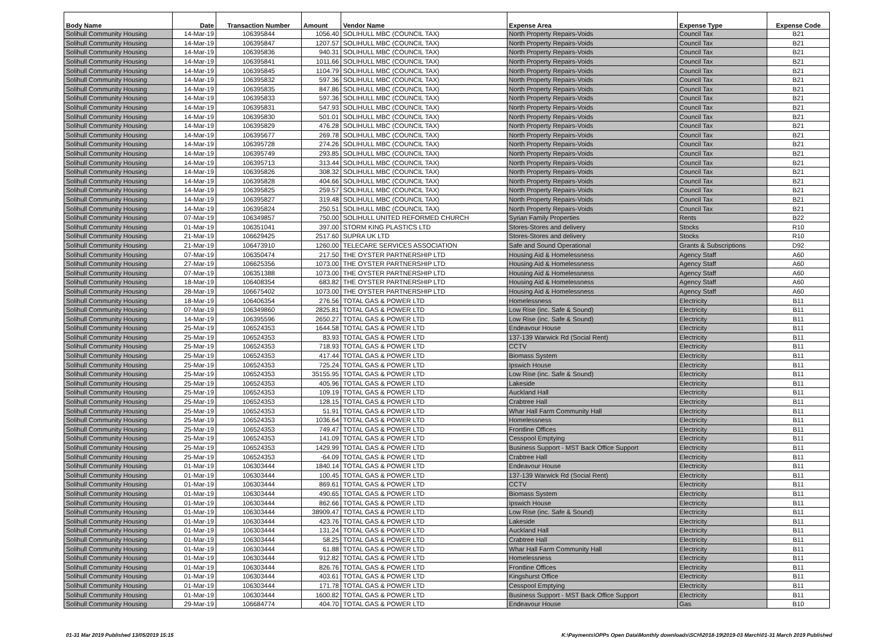| Body Name | Date | Transaction Number | Amount | Vendor Name | Expense Area | Expense Type | Expense Code |
| --- | --- | --- | --- | --- | --- | --- | --- |
| Solihull Community Housing | 14-Mar-19 | 106395844 | 1056.40 | SOLIHULL MBC (COUNCIL TAX) | North Property Repairs-Voids | Council Tax | B21 |
| Solihull Community Housing | 14-Mar-19 | 106395847 | 1207.57 | SOLIHULL MBC (COUNCIL TAX) | North Property Repairs-Voids | Council Tax | B21 |
| Solihull Community Housing | 14-Mar-19 | 106395836 | 940.31 | SOLIHULL MBC (COUNCIL TAX) | North Property Repairs-Voids | Council Tax | B21 |
| Solihull Community Housing | 14-Mar-19 | 106395841 | 1011.66 | SOLIHULL MBC (COUNCIL TAX) | North Property Repairs-Voids | Council Tax | B21 |
| Solihull Community Housing | 14-Mar-19 | 106395845 | 1104.79 | SOLIHULL MBC (COUNCIL TAX) | North Property Repairs-Voids | Council Tax | B21 |
| Solihull Community Housing | 14-Mar-19 | 106395832 | 597.36 | SOLIHULL MBC (COUNCIL TAX) | North Property Repairs-Voids | Council Tax | B21 |
| Solihull Community Housing | 14-Mar-19 | 106395835 | 847.86 | SOLIHULL MBC (COUNCIL TAX) | North Property Repairs-Voids | Council Tax | B21 |
| Solihull Community Housing | 14-Mar-19 | 106395833 | 597.36 | SOLIHULL MBC (COUNCIL TAX) | North Property Repairs-Voids | Council Tax | B21 |
| Solihull Community Housing | 14-Mar-19 | 106395831 | 547.93 | SOLIHULL MBC (COUNCIL TAX) | North Property Repairs-Voids | Council Tax | B21 |
| Solihull Community Housing | 14-Mar-19 | 106395830 | 501.01 | SOLIHULL MBC (COUNCIL TAX) | North Property Repairs-Voids | Council Tax | B21 |
| Solihull Community Housing | 14-Mar-19 | 106395829 | 476.28 | SOLIHULL MBC (COUNCIL TAX) | North Property Repairs-Voids | Council Tax | B21 |
| Solihull Community Housing | 14-Mar-19 | 106395677 | 269.78 | SOLIHULL MBC (COUNCIL TAX) | North Property Repairs-Voids | Council Tax | B21 |
| Solihull Community Housing | 14-Mar-19 | 106395728 | 274.26 | SOLIHULL MBC (COUNCIL TAX) | North Property Repairs-Voids | Council Tax | B21 |
| Solihull Community Housing | 14-Mar-19 | 106395749 | 293.85 | SOLIHULL MBC (COUNCIL TAX) | North Property Repairs-Voids | Council Tax | B21 |
| Solihull Community Housing | 14-Mar-19 | 106395713 | 313.44 | SOLIHULL MBC (COUNCIL TAX) | North Property Repairs-Voids | Council Tax | B21 |
| Solihull Community Housing | 14-Mar-19 | 106395826 | 308.32 | SOLIHULL MBC (COUNCIL TAX) | North Property Repairs-Voids | Council Tax | B21 |
| Solihull Community Housing | 14-Mar-19 | 106395828 | 404.66 | SOLIHULL MBC (COUNCIL TAX) | North Property Repairs-Voids | Council Tax | B21 |
| Solihull Community Housing | 14-Mar-19 | 106395825 | 259.57 | SOLIHULL MBC (COUNCIL TAX) | North Property Repairs-Voids | Council Tax | B21 |
| Solihull Community Housing | 14-Mar-19 | 106395827 | 319.48 | SOLIHULL MBC (COUNCIL TAX) | North Property Repairs-Voids | Council Tax | B21 |
| Solihull Community Housing | 14-Mar-19 | 106395824 | 250.51 | SOLIHULL MBC (COUNCIL TAX) | North Property Repairs-Voids | Council Tax | B21 |
| Solihull Community Housing | 07-Mar-19 | 106349857 | 750.00 | SOLIHULL UNITED REFORMED CHURCH | Syrian Family Properties | Rents | B22 |
| Solihull Community Housing | 01-Mar-19 | 106351041 | 397.00 | STORM KING PLASTICS LTD | Stores-Stores and delivery | Stocks | R10 |
| Solihull Community Housing | 21-Mar-19 | 106629425 | 2517.60 | SUPRA UK LTD | Stores-Stores and delivery | Stocks | R10 |
| Solihull Community Housing | 21-Mar-19 | 106473910 | 1260.00 | TELECARE SERVICES ASSOCIATION | Safe and Sound Operational | Grants & Subscriptions | D92 |
| Solihull Community Housing | 07-Mar-19 | 106350474 | 217.50 | THE OYSTER PARTNERSHIP LTD | Housing Aid & Homelessness | Agency Staff | A60 |
| Solihull Community Housing | 27-Mar-19 | 106625356 | 1073.00 | THE OYSTER PARTNERSHIP LTD | Housing Aid & Homelessness | Agency Staff | A60 |
| Solihull Community Housing | 07-Mar-19 | 106351388 | 1073.00 | THE OYSTER PARTNERSHIP LTD | Housing Aid & Homelessness | Agency Staff | A60 |
| Solihull Community Housing | 18-Mar-19 | 106408354 | 683.82 | THE OYSTER PARTNERSHIP LTD | Housing Aid & Homelessness | Agency Staff | A60 |
| Solihull Community Housing | 28-Mar-19 | 106675402 | 1073.00 | THE OYSTER PARTNERSHIP LTD | Housing Aid & Homelessness | Agency Staff | A60 |
| Solihull Community Housing | 18-Mar-19 | 106406354 | 276.56 | TOTAL GAS & POWER LTD | Homelessness | Electricity | B11 |
| Solihull Community Housing | 07-Mar-19 | 106349860 | 2825.81 | TOTAL GAS & POWER LTD | Low Rise (inc. Safe & Sound) | Electricity | B11 |
| Solihull Community Housing | 14-Mar-19 | 106395596 | 2650.27 | TOTAL GAS & POWER LTD | Low Rise (inc. Safe & Sound) | Electricity | B11 |
| Solihull Community Housing | 25-Mar-19 | 106524353 | 1644.58 | TOTAL GAS & POWER LTD | Endeavour House | Electricity | B11 |
| Solihull Community Housing | 25-Mar-19 | 106524353 | 83.93 | TOTAL GAS & POWER LTD | 137-139 Warwick Rd (Social Rent) | Electricity | B11 |
| Solihull Community Housing | 25-Mar-19 | 106524353 | 718.93 | TOTAL GAS & POWER LTD | CCTV | Electricity | B11 |
| Solihull Community Housing | 25-Mar-19 | 106524353 | 417.44 | TOTAL GAS & POWER LTD | Biomass System | Electricity | B11 |
| Solihull Community Housing | 25-Mar-19 | 106524353 | 725.24 | TOTAL GAS & POWER LTD | Ipswich House | Electricity | B11 |
| Solihull Community Housing | 25-Mar-19 | 106524353 | 35155.95 | TOTAL GAS & POWER LTD | Low Rise (inc. Safe & Sound) | Electricity | B11 |
| Solihull Community Housing | 25-Mar-19 | 106524353 | 405.96 | TOTAL GAS & POWER LTD | Lakeside | Electricity | B11 |
| Solihull Community Housing | 25-Mar-19 | 106524353 | 109.19 | TOTAL GAS & POWER LTD | Auckland Hall | Electricity | B11 |
| Solihull Community Housing | 25-Mar-19 | 106524353 | 128.15 | TOTAL GAS & POWER LTD | Crabtree Hall | Electricity | B11 |
| Solihull Community Housing | 25-Mar-19 | 106524353 | 51.91 | TOTAL GAS & POWER LTD | Whar Hall Farm Community Hall | Electricity | B11 |
| Solihull Community Housing | 25-Mar-19 | 106524353 | 1036.64 | TOTAL GAS & POWER LTD | Homelessness | Electricity | B11 |
| Solihull Community Housing | 25-Mar-19 | 106524353 | 749.47 | TOTAL GAS & POWER LTD | Frontline Offices | Electricity | B11 |
| Solihull Community Housing | 25-Mar-19 | 106524353 | 141.09 | TOTAL GAS & POWER LTD | Cesspool Emptying | Electricity | B11 |
| Solihull Community Housing | 25-Mar-19 | 106524353 | 1429.99 | TOTAL GAS & POWER LTD | Business Support - MST Back Office Support | Electricity | B11 |
| Solihull Community Housing | 25-Mar-19 | 106524353 | -64.09 | TOTAL GAS & POWER LTD | Crabtree Hall | Electricity | B11 |
| Solihull Community Housing | 01-Mar-19 | 106303444 | 1840.14 | TOTAL GAS & POWER LTD | Endeavour House | Electricity | B11 |
| Solihull Community Housing | 01-Mar-19 | 106303444 | 100.45 | TOTAL GAS & POWER LTD | 137-139 Warwick Rd (Social Rent) | Electricity | B11 |
| Solihull Community Housing | 01-Mar-19 | 106303444 | 869.61 | TOTAL GAS & POWER LTD | CCTV | Electricity | B11 |
| Solihull Community Housing | 01-Mar-19 | 106303444 | 490.65 | TOTAL GAS & POWER LTD | Biomass System | Electricity | B11 |
| Solihull Community Housing | 01-Mar-19 | 106303444 | 862.66 | TOTAL GAS & POWER LTD | Ipswich House | Electricity | B11 |
| Solihull Community Housing | 01-Mar-19 | 106303444 | 38909.47 | TOTAL GAS & POWER LTD | Low Rise (inc. Safe & Sound) | Electricity | B11 |
| Solihull Community Housing | 01-Mar-19 | 106303444 | 423.76 | TOTAL GAS & POWER LTD | Lakeside | Electricity | B11 |
| Solihull Community Housing | 01-Mar-19 | 106303444 | 131.24 | TOTAL GAS & POWER LTD | Auckland Hall | Electricity | B11 |
| Solihull Community Housing | 01-Mar-19 | 106303444 | 58.25 | TOTAL GAS & POWER LTD | Crabtree Hall | Electricity | B11 |
| Solihull Community Housing | 01-Mar-19 | 106303444 | 61.88 | TOTAL GAS & POWER LTD | Whar Hall Farm Community Hall | Electricity | B11 |
| Solihull Community Housing | 01-Mar-19 | 106303444 | 912.82 | TOTAL GAS & POWER LTD | Homelessness | Electricity | B11 |
| Solihull Community Housing | 01-Mar-19 | 106303444 | 826.76 | TOTAL GAS & POWER LTD | Frontline Offices | Electricity | B11 |
| Solihull Community Housing | 01-Mar-19 | 106303444 | 403.61 | TOTAL GAS & POWER LTD | Kingshurst Office | Electricity | B11 |
| Solihull Community Housing | 01-Mar-19 | 106303444 | 171.78 | TOTAL GAS & POWER LTD | Cesspool Emptying | Electricity | B11 |
| Solihull Community Housing | 01-Mar-19 | 106303444 | 1600.82 | TOTAL GAS & POWER LTD | Business Support - MST Back Office Support | Electricity | B11 |
| Solihull Community Housing | 29-Mar-19 | 106684774 | 404.70 | TOTAL GAS & POWER LTD | Endeavour House | Gas | B10 |
01-31 Mar 2019 Published 13/05/2019 15:15 K:\Payments\OPPs Open Data\Monthly downloads\SCH\2018-19\2019-03 March\01-31 March 2019 Published